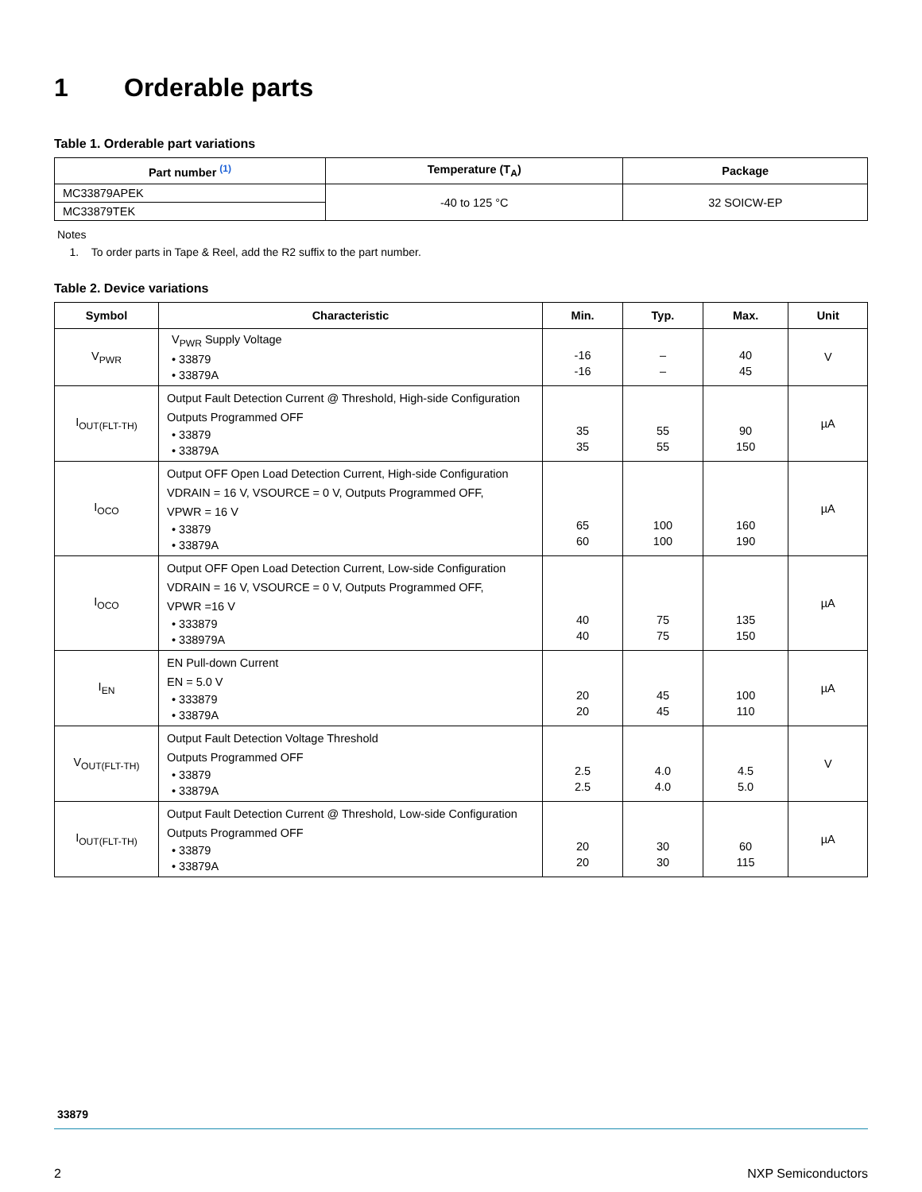1 Orderable parts
Table 1. Orderable part variations
| Part number <sup>(1)</sup> | Temperature (T<sub>A</sub>) | Package |
| --- | --- | --- |
| MC33879APEK | -40 to 125 °C | 32 SOICW-EP |
| MC33879TEK | | |
Notes
1. To order parts in Tape & Reel, add the R2 suffix to the part number.
Table 2. Device variations
| Symbol | Characteristic | Min. | Typ. | Max. | Unit |
| --- | --- | --- | --- | --- | --- |
| V<sub>PWR</sub> | V<sub>PWR</sub> Supply Voltage • 33879 • 33879A | -16 -16 | – – | 40 45 | V |
| I<sub>OUT(FLT-TH)</sub> | Output Fault Detection Current @ Threshold, High-side Configuration Outputs Programmed OFF • 33879 • 33879A | 35 35 | 55 55 | 90 150 | µA |
| I<sub>OCO</sub> | Output OFF Open Load Detection Current, High-side Configuration VDRAIN = 16 V, VSOURCE = 0 V, Outputs Programmed OFF, VPWR = 16 V • 33879 • 33879A | 65 60 | 100 100 | 160 190 | µA |
| I<sub>OCO</sub> | Output OFF Open Load Detection Current, Low-side Configuration VDRAIN = 16 V, VSOURCE = 0 V, Outputs Programmed OFF, VPWR =16 V • 333879 • 338979A | 40 40 | 75 75 | 135 150 | µA |
| I<sub>EN</sub> | EN Pull-down Current EN = 5.0 V • 333879 • 33879A | 20 20 | 45 45 | 100 110 | µA |
| V<sub>OUT(FLT-TH)</sub> | Output Fault Detection Voltage Threshold Outputs Programmed OFF • 33879 • 33879A | 2.5 2.5 | 4.0 4.0 | 4.5 5.0 | V |
| I<sub>OUT(FLT-TH)</sub> | Output Fault Detection Current @ Threshold, Low-side Configuration Outputs Programmed OFF • 33879 • 33879A | 20 20 | 30 30 | 60 115 | µA |
33879
2 NXP Semiconductors